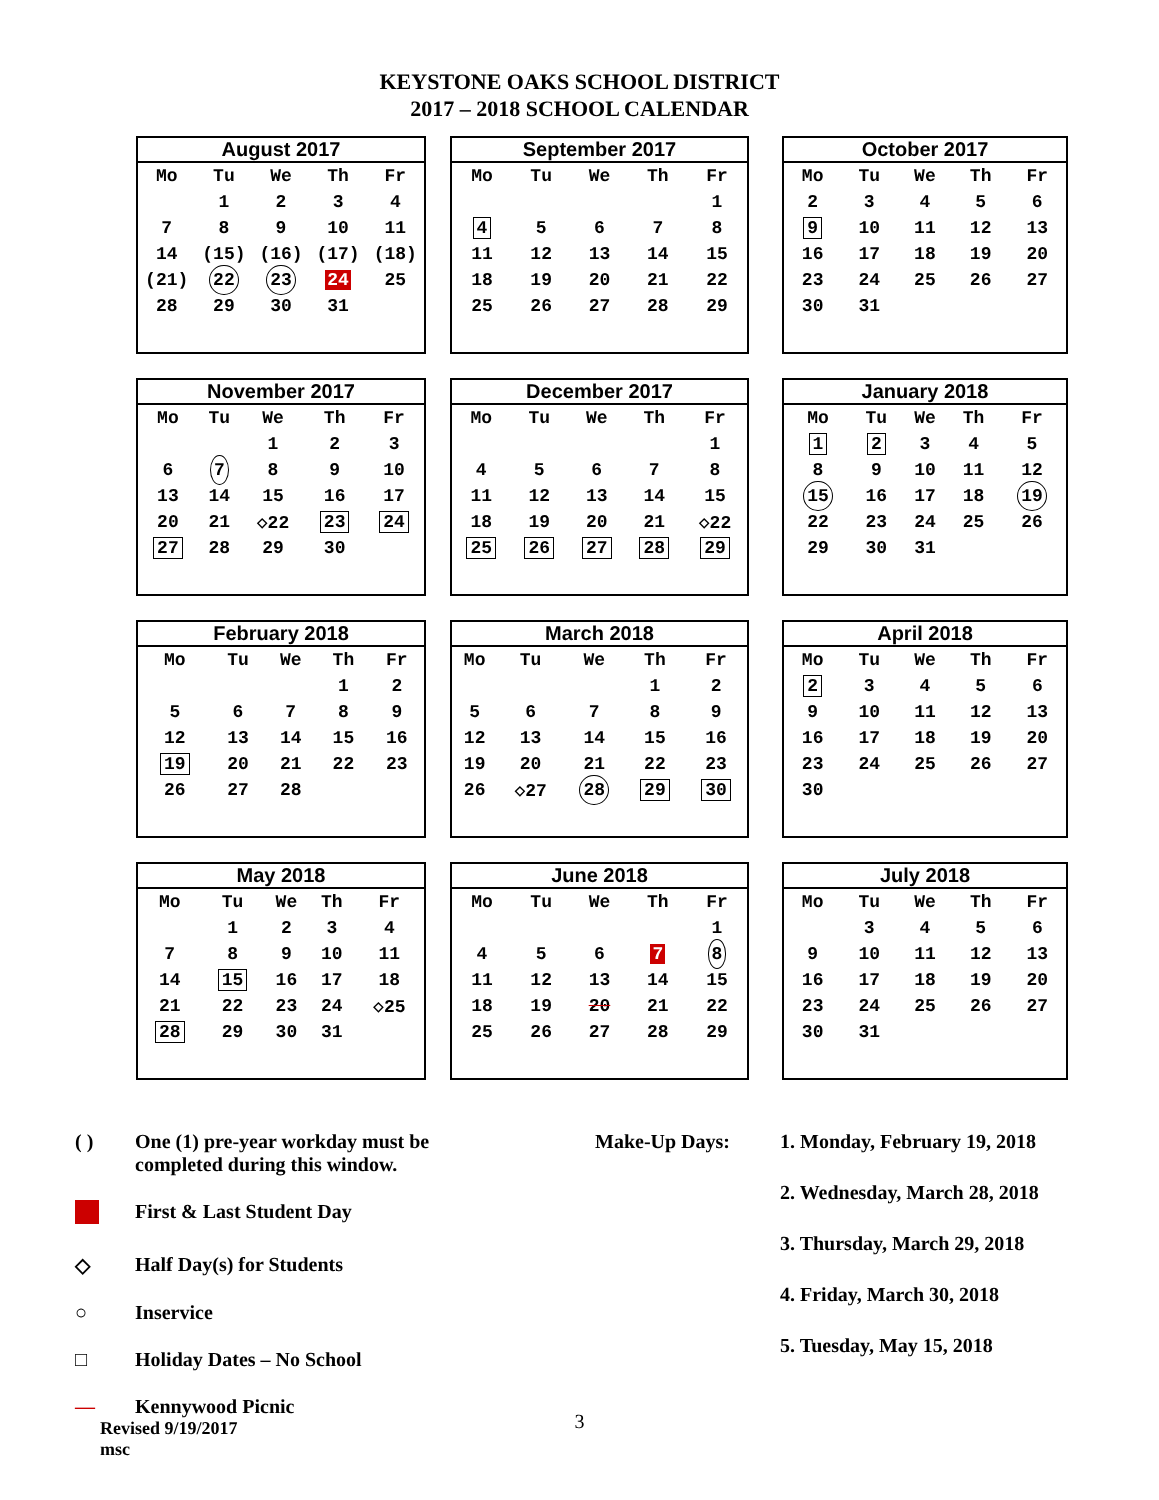KEYSTONE OAKS SCHOOL DISTRICT
2017 – 2018 SCHOOL CALENDAR
| August 2017 | | | | |
| --- | --- | --- | --- | --- |
| Mo | Tu | We | Th | Fr |
| | 1 | 2 | 3 | 4 |
| 7 | 8 | 9 | 10 | 11 |
| 14 | (15) | (16) | (17) | (18) |
| (21) | 22 | 23 | 24 | 25 |
| 28 | 29 | 30 | 31 | |
| September 2017 | | | | |
| --- | --- | --- | --- | --- |
| Mo | Tu | We | Th | Fr |
| | | | | 1 |
| 4 | 5 | 6 | 7 | 8 |
| 11 | 12 | 13 | 14 | 15 |
| 18 | 19 | 20 | 21 | 22 |
| 25 | 26 | 27 | 28 | 29 |
| October 2017 | | | | |
| --- | --- | --- | --- | --- |
| Mo | Tu | We | Th | Fr |
| 2 | 3 | 4 | 5 | 6 |
| 9 | 10 | 11 | 12 | 13 |
| 16 | 17 | 18 | 19 | 20 |
| 23 | 24 | 25 | 26 | 27 |
| 30 | 31 | | | |
| November 2017 | | | | |
| --- | --- | --- | --- | --- |
| Mo | Tu | We | Th | Fr |
| | | 1 | 2 | 3 |
| 6 | 7 | 8 | 9 | 10 |
| 13 | 14 | 15 | 16 | 17 |
| 20 | 21 | ◇22 | 23 | 24 |
| 27 | 28 | 29 | 30 | |
| December 2017 | | | | |
| --- | --- | --- | --- | --- |
| Mo | Tu | We | Th | Fr |
| | | | | 1 |
| 4 | 5 | 6 | 7 | 8 |
| 11 | 12 | 13 | 14 | 15 |
| 18 | 19 | 20 | 21 | ◇22 |
| 25 | 26 | 27 | 28 | 29 |
| January 2018 | | | | |
| --- | --- | --- | --- | --- |
| Mo | Tu | We | Th | Fr |
| 1 | 2 | 3 | 4 | 5 |
| 8 | 9 | 10 | 11 | 12 |
| 15 | 16 | 17 | 18 | 19 |
| 22 | 23 | 24 | 25 | 26 |
| 29 | 30 | 31 | | |
| February 2018 | | | | |
| --- | --- | --- | --- | --- |
| Mo | Tu | We | Th | Fr |
| | | | 1 | 2 |
| 5 | 6 | 7 | 8 | 9 |
| 12 | 13 | 14 | 15 | 16 |
| 19 | 20 | 21 | 22 | 23 |
| 26 | 27 | 28 | | |
| March 2018 | | | | |
| --- | --- | --- | --- | --- |
| Mo | Tu | We | Th | Fr |
| | | | 1 | 2 |
| 5 | 6 | 7 | 8 | 9 |
| 12 | 13 | 14 | 15 | 16 |
| 19 | 20 | 21 | 22 | 23 |
| 26 | ◇27 | 28 | 29 | 30 |
| April 2018 | | | | |
| --- | --- | --- | --- | --- |
| Mo | Tu | We | Th | Fr |
| 2 | 3 | 4 | 5 | 6 |
| 9 | 10 | 11 | 12 | 13 |
| 16 | 17 | 18 | 19 | 20 |
| 23 | 24 | 25 | 26 | 27 |
| 30 | | | | |
| May 2018 | | | | |
| --- | --- | --- | --- | --- |
| Mo | Tu | We | Th | Fr |
| | 1 | 2 | 3 | 4 |
| 7 | 8 | 9 | 10 | 11 |
| 14 | 15 | 16 | 17 | 18 |
| 21 | 22 | 23 | 24 | ◇25 |
| 28 | 29 | 30 | 31 | |
| June 2018 | | | | |
| --- | --- | --- | --- | --- |
| Mo | Tu | We | Th | Fr |
| | | | | 1 |
| 4 | 5 | 6 | 7 | 8 |
| 11 | 12 | 13 | 14 | 15 |
| 18 | 19 | 20 | 21 | 22 |
| 25 | 26 | 27 | 28 | 29 |
| July 2018 | | | | |
| --- | --- | --- | --- | --- |
| Mo | Tu | We | Th | Fr |
| | 3 | 4 | 5 | 6 |
| 9 | 10 | 11 | 12 | 13 |
| 16 | 17 | 18 | 19 | 20 |
| 23 | 24 | 25 | 26 | 27 |
| 30 | 31 | | | |
( ) One (1) pre-year workday must be
completed during this window.
First & Last Student Day
◇ Half Day(s) for Students
○ Inservice
□ Holiday Dates – No School
— Kennywood Picnic
Revised 9/19/2017
msc
Make-Up Days: 1. Monday, February 19, 2018
2. Wednesday, March 28, 2018
3. Thursday, March 29, 2018
4. Friday, March 30, 2018
5. Tuesday, May 15, 2018
3